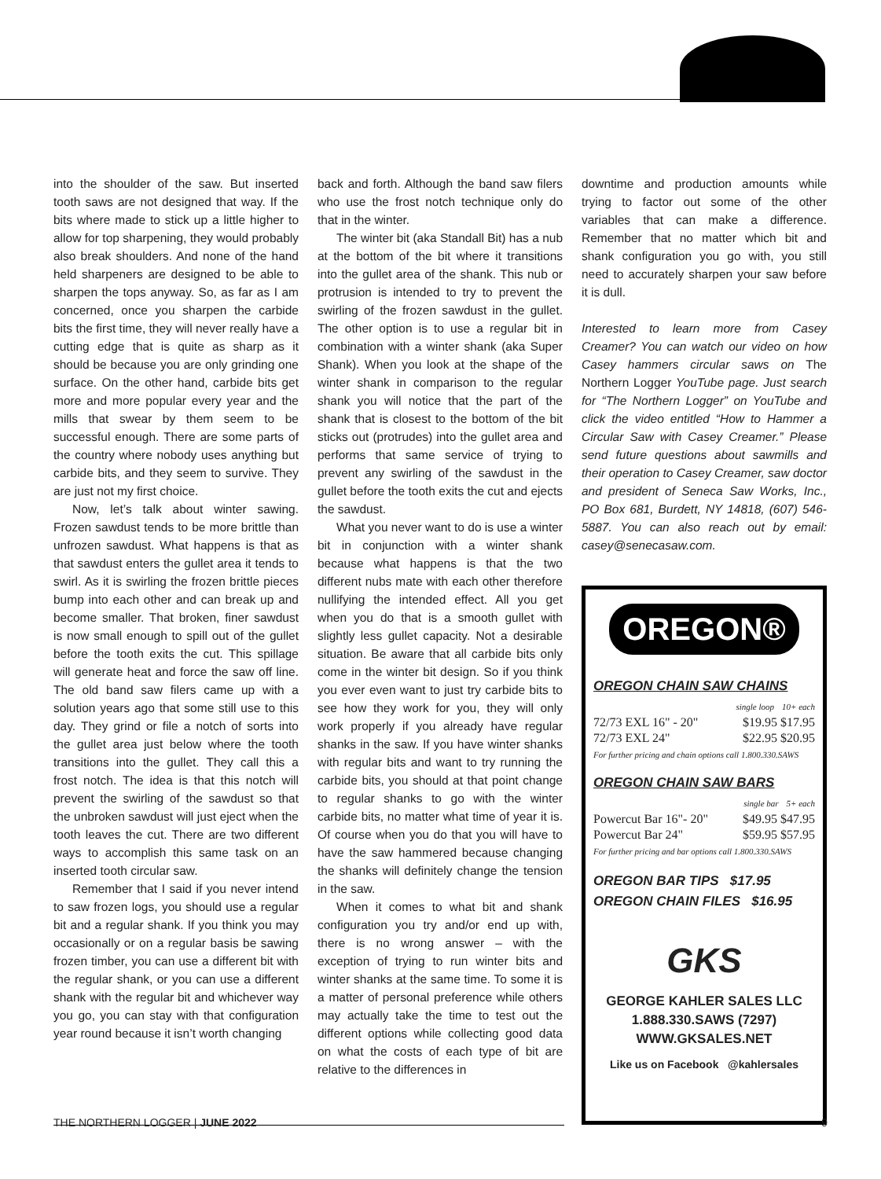into the shoulder of the saw. But inserted tooth saws are not designed that way. If the bits where made to stick up a little higher to allow for top sharpening, they would probably also break shoulders. And none of the hand held sharpeners are designed to be able to sharpen the tops anyway. So, as far as I am concerned, once you sharpen the carbide bits the first time, they will never really have a cutting edge that is quite as sharp as it should be because you are only grinding one surface. On the other hand, carbide bits get more and more popular every year and the mills that swear by them seem to be successful enough. There are some parts of the country where nobody uses anything but carbide bits, and they seem to survive. They are just not my first choice.
Now, let’s talk about winter sawing. Frozen sawdust tends to be more brittle than unfrozen sawdust. What happens is that as that sawdust enters the gullet area it tends to swirl. As it is swirling the frozen brittle pieces bump into each other and can break up and become smaller. That broken, finer sawdust is now small enough to spill out of the gullet before the tooth exits the cut. This spillage will generate heat and force the saw off line. The old band saw filers came up with a solution years ago that some still use to this day. They grind or file a notch of sorts into the gullet area just below where the tooth transitions into the gullet. They call this a frost notch. The idea is that this notch will prevent the swirling of the sawdust so that the unbroken sawdust will just eject when the tooth leaves the cut. There are two different ways to accomplish this same task on an inserted tooth circular saw.
Remember that I said if you never intend to saw frozen logs, you should use a regular bit and a regular shank. If you think you may occasionally or on a regular basis be sawing frozen timber, you can use a different bit with the regular shank, or you can use a different shank with the regular bit and whichever way you go, you can stay with that configuration year round because it isn’t worth changing
back and forth. Although the band saw filers who use the frost notch technique only do that in the winter.
The winter bit (aka Standall Bit) has a nub at the bottom of the bit where it transitions into the gullet area of the shank. This nub or protrusion is intended to try to prevent the swirling of the frozen sawdust in the gullet. The other option is to use a regular bit in combination with a winter shank (aka Super Shank). When you look at the shape of the winter shank in comparison to the regular shank you will notice that the part of the shank that is closest to the bottom of the bit sticks out (protrudes) into the gullet area and performs that same service of trying to prevent any swirling of the sawdust in the gullet before the tooth exits the cut and ejects the sawdust.
What you never want to do is use a winter bit in conjunction with a winter shank because what happens is that the two different nubs mate with each other therefore nullifying the intended effect. All you get when you do that is a smooth gullet with slightly less gullet capacity. Not a desirable situation. Be aware that all carbide bits only come in the winter bit design. So if you think you ever even want to just try carbide bits to see how they work for you, they will only work properly if you already have regular shanks in the saw. If you have winter shanks with regular bits and want to try running the carbide bits, you should at that point change to regular shanks to go with the winter carbide bits, no matter what time of year it is. Of course when you do that you will have to have the saw hammered because changing the shanks will definitely change the tension in the saw.
When it comes to what bit and shank configuration you try and/or end up with, there is no wrong answer – with the exception of trying to run winter bits and winter shanks at the same time. To some it is a matter of personal preference while others may actually take the time to test out the different options while collecting good data on what the costs of each type of bit are relative to the differences in
downtime and production amounts while trying to factor out some of the other variables that can make a difference. Remember that no matter which bit and shank configuration you go with, you still need to accurately sharpen your saw before it is dull.
Interested to learn more from Casey Creamer? You can watch our video on how Casey hammers circular saws on The Northern Logger YouTube page. Just search for “The Northern Logger” on YouTube and click the video entitled “How to Hammer a Circular Saw with Casey Creamer.” Please send future questions about sawmills and their operation to Casey Creamer, saw doctor and president of Seneca Saw Works, Inc., PO Box 681, Burdett, NY 14818, (607) 546-5887. You can also reach out by email: casey@senecasaw.com.
OREGON®
OREGON CHAIN SAW CHAINS
single loop 10+ each
72/73 EXL 16" - 20" $19.95 $17.95
72/73 EXL 24" $22.95 $20.95
For further pricing and chain options call 1.800.330.SAWS
OREGON CHAIN SAW BARS
single bar 5+ each
Powercut Bar 16"- 20" $49.95 $47.95
Powercut Bar 24" $59.95 $57.95
For further pricing and bar options call 1.800.330.SAWS
OREGON BAR TIPS $17.95
OREGON CHAIN FILES $16.95
GKS
GEORGE KAHLER SALES LLC
1.888.330.SAWS (7297)
WWW.GKSALES.NET
Like us on Facebook @kahlersales
THE NORTHERN LOGGER | JUNE 2022 9